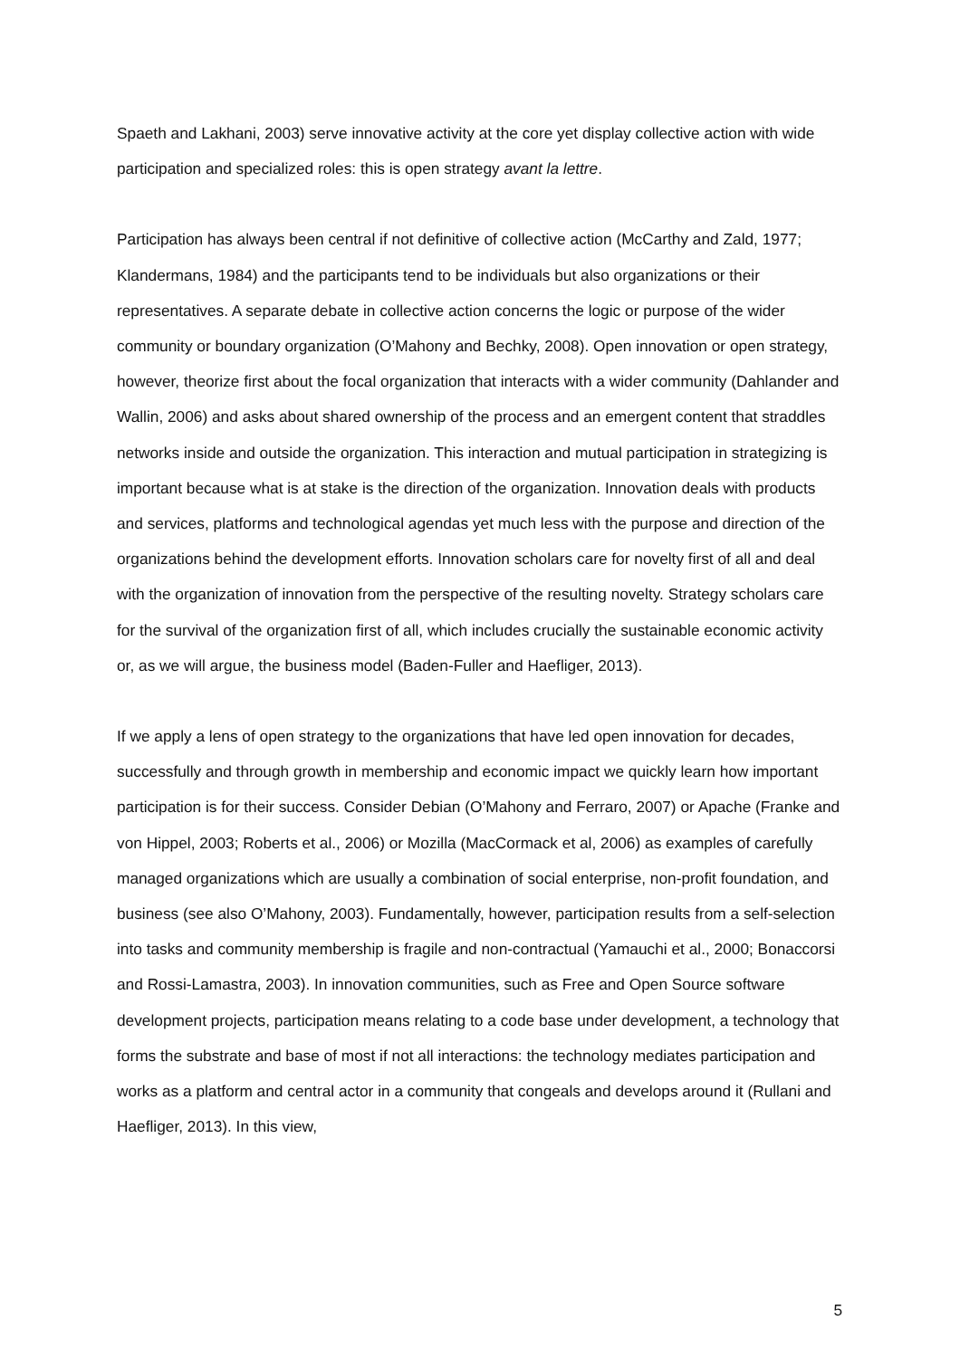Spaeth and Lakhani, 2003) serve innovative activity at the core yet display collective action with wide participation and specialized roles: this is open strategy avant la lettre.
Participation has always been central if not definitive of collective action (McCarthy and Zald, 1977; Klandermans, 1984) and the participants tend to be individuals but also organizations or their representatives. A separate debate in collective action concerns the logic or purpose of the wider community or boundary organization (O’Mahony and Bechky, 2008). Open innovation or open strategy, however, theorize first about the focal organization that interacts with a wider community (Dahlander and Wallin, 2006) and asks about shared ownership of the process and an emergent content that straddles networks inside and outside the organization. This interaction and mutual participation in strategizing is important because what is at stake is the direction of the organization. Innovation deals with products and services, platforms and technological agendas yet much less with the purpose and direction of the organizations behind the development efforts. Innovation scholars care for novelty first of all and deal with the organization of innovation from the perspective of the resulting novelty. Strategy scholars care for the survival of the organization first of all, which includes crucially the sustainable economic activity or, as we will argue, the business model (Baden-Fuller and Haefliger, 2013).
If we apply a lens of open strategy to the organizations that have led open innovation for decades, successfully and through growth in membership and economic impact we quickly learn how important participation is for their success. Consider Debian (O’Mahony and Ferraro, 2007) or Apache (Franke and von Hippel, 2003; Roberts et al., 2006) or Mozilla (MacCormack et al, 2006) as examples of carefully managed organizations which are usually a combination of social enterprise, non-profit foundation, and business (see also O’Mahony, 2003). Fundamentally, however, participation results from a self-selection into tasks and community membership is fragile and non-contractual (Yamauchi et al., 2000; Bonaccorsi and Rossi-Lamastra, 2003). In innovation communities, such as Free and Open Source software development projects, participation means relating to a code base under development, a technology that forms the substrate and base of most if not all interactions: the technology mediates participation and works as a platform and central actor in a community that congeals and develops around it (Rullani and Haefliger, 2013). In this view,
5